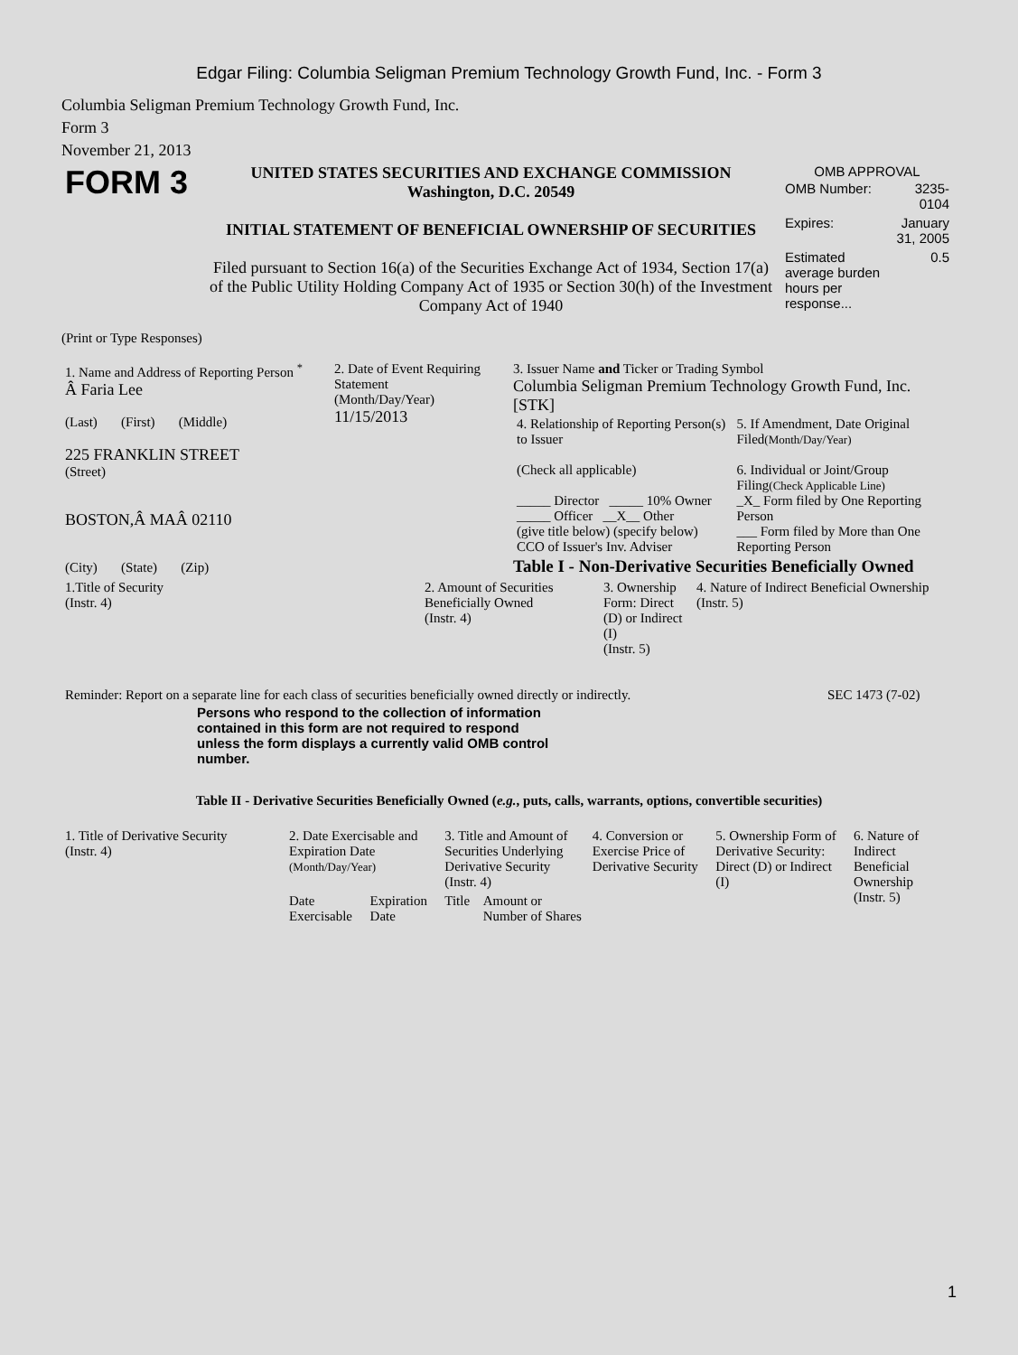Edgar Filing: Columbia Seligman Premium Technology Growth Fund, Inc. - Form 3
Columbia Seligman Premium Technology Growth Fund, Inc.
Form 3
November 21, 2013
| FORM 3 | UNITED STATES SECURITIES AND EXCHANGE COMMISSION Washington, D.C. 20549 INITIAL STATEMENT OF BENEFICIAL OWNERSHIP OF SECURITIES Filed pursuant to Section 16(a) of the Securities Exchange Act of 1934, Section 17(a) of the Public Utility Holding Company Act of 1935 or Section 30(h) of the Investment Company Act of 1940 | OMB APPROVAL / OMB Number: / 3235-0104 / / Expires: / January 31, 2005 / / Estimated average burden hours per response... / 0.5 / |
(Print or Type Responses)
| 1. Name and Address of Reporting Person <sup>*</sup> Â Faria Lee (Last) (First) (Middle) 225 FRANKLIN STREET (Street) BOSTON,Â MAÂ 02110 (City) (State) (Zip) | 2. Date of Event Requiring Statement (Month/Day/Year) 11/15/2013 | 3. Issuer Name and Ticker or Trading Symbol Columbia Seligman Premium Technology Growth Fund, Inc. [STK] / 4. Relationship of Reporting Person(s) to Issuer (Check all applicable) _____ Director _____ 10% Owner _____ Officer __X__ Other (give title below) (specify below) CCO of Issuer's Inv. Adviser / 5. If Amendment, Date Original Filed (Month/Day/Year) 6. Individual or Joint/Group Filing (Check Applicable Line) _X_ Form filed by One Reporting Person ___ Form filed by More than One Reporting Person / Table I - Non-Derivative Securities Beneficially Owned |
| 1.Title of Security (Instr. 4) | 2. Amount of Securities Beneficially Owned (Instr. 4) | 3. Ownership Form: Direct (D) or Indirect (I) (Instr. 5) | 4. Nature of Indirect Beneficial Ownership (Instr. 5) |
| --- | --- | --- | --- |
| Reminder: Report on a separate line for each class of securities beneficially owned directly or indirectly. | SEC 1473 (7-02) |
Persons who respond to the collection of information contained in this form are not required to respond unless the form displays a currently valid OMB control number.
Table II - Derivative Securities Beneficially Owned (e.g., puts, calls, warrants, options, convertible securities)
| 1. Title of Derivative Security (Instr. 4) | 2. Date Exercisable and Expiration Date (Month/Day/Year) | | 3. Title and Amount of Securities Underlying Derivative Security (Instr. 4) | | 4. Conversion or Exercise Price of Derivative Security | 5. Ownership Form of Derivative Security: Direct (D) or Indirect (I) | 6. Nature of Indirect Beneficial Ownership (Instr. 5) |
| --- | --- | --- | --- | --- | --- | --- | --- |
| | Date Exercisable | Expiration Date | Title | Amount or Number of Shares | | | |
1